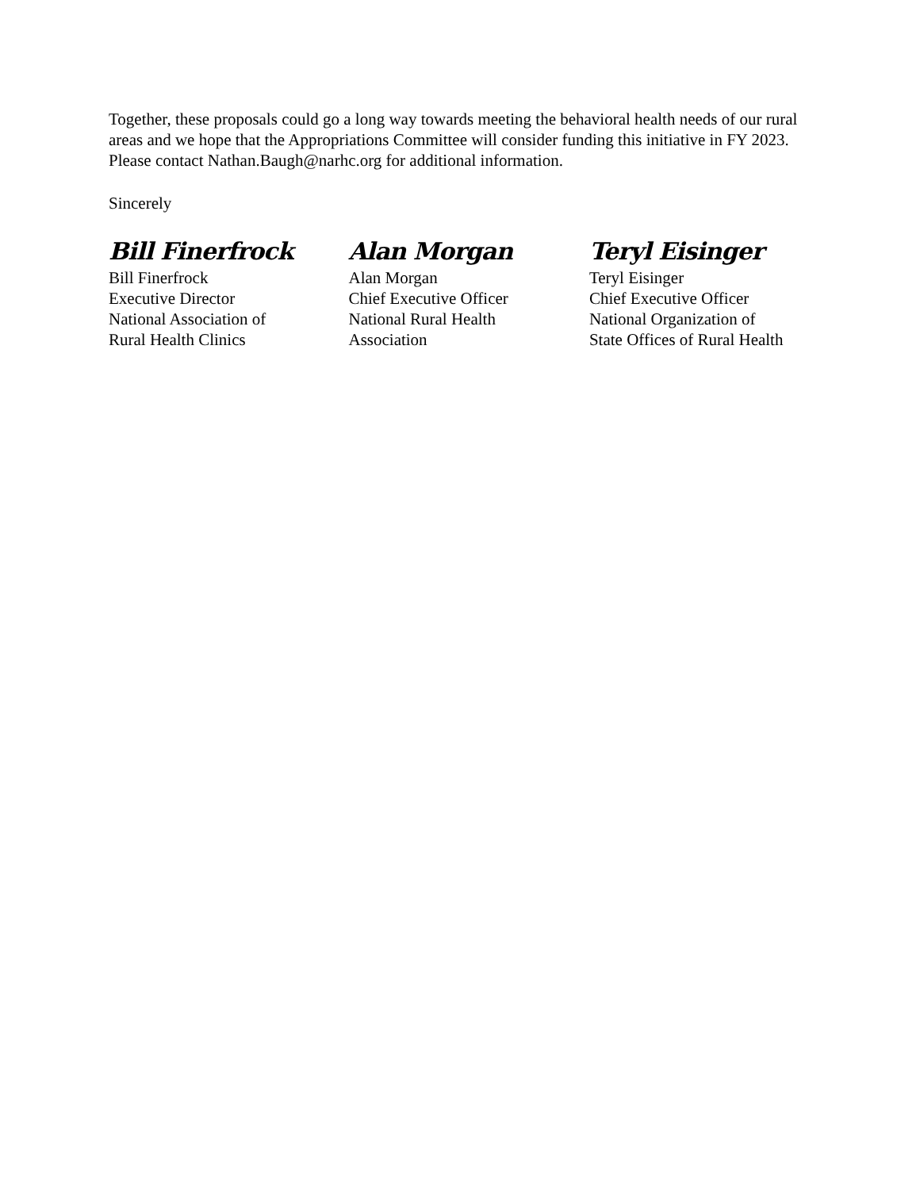Together, these proposals could go a long way towards meeting the behavioral health needs of our rural areas and we hope that the Appropriations Committee will consider funding this initiative in FY 2023. Please contact Nathan.Baugh@narhc.org for additional information.
Sincerely
Bill Finerfrock
Bill Finerfrock
Executive Director
National Association of
Rural Health Clinics
Alan Morgan
Alan Morgan
Chief Executive Officer
National Rural Health
Association
Teryl Eisinger
Teryl Eisinger
Chief Executive Officer
National Organization of
State Offices of Rural Health